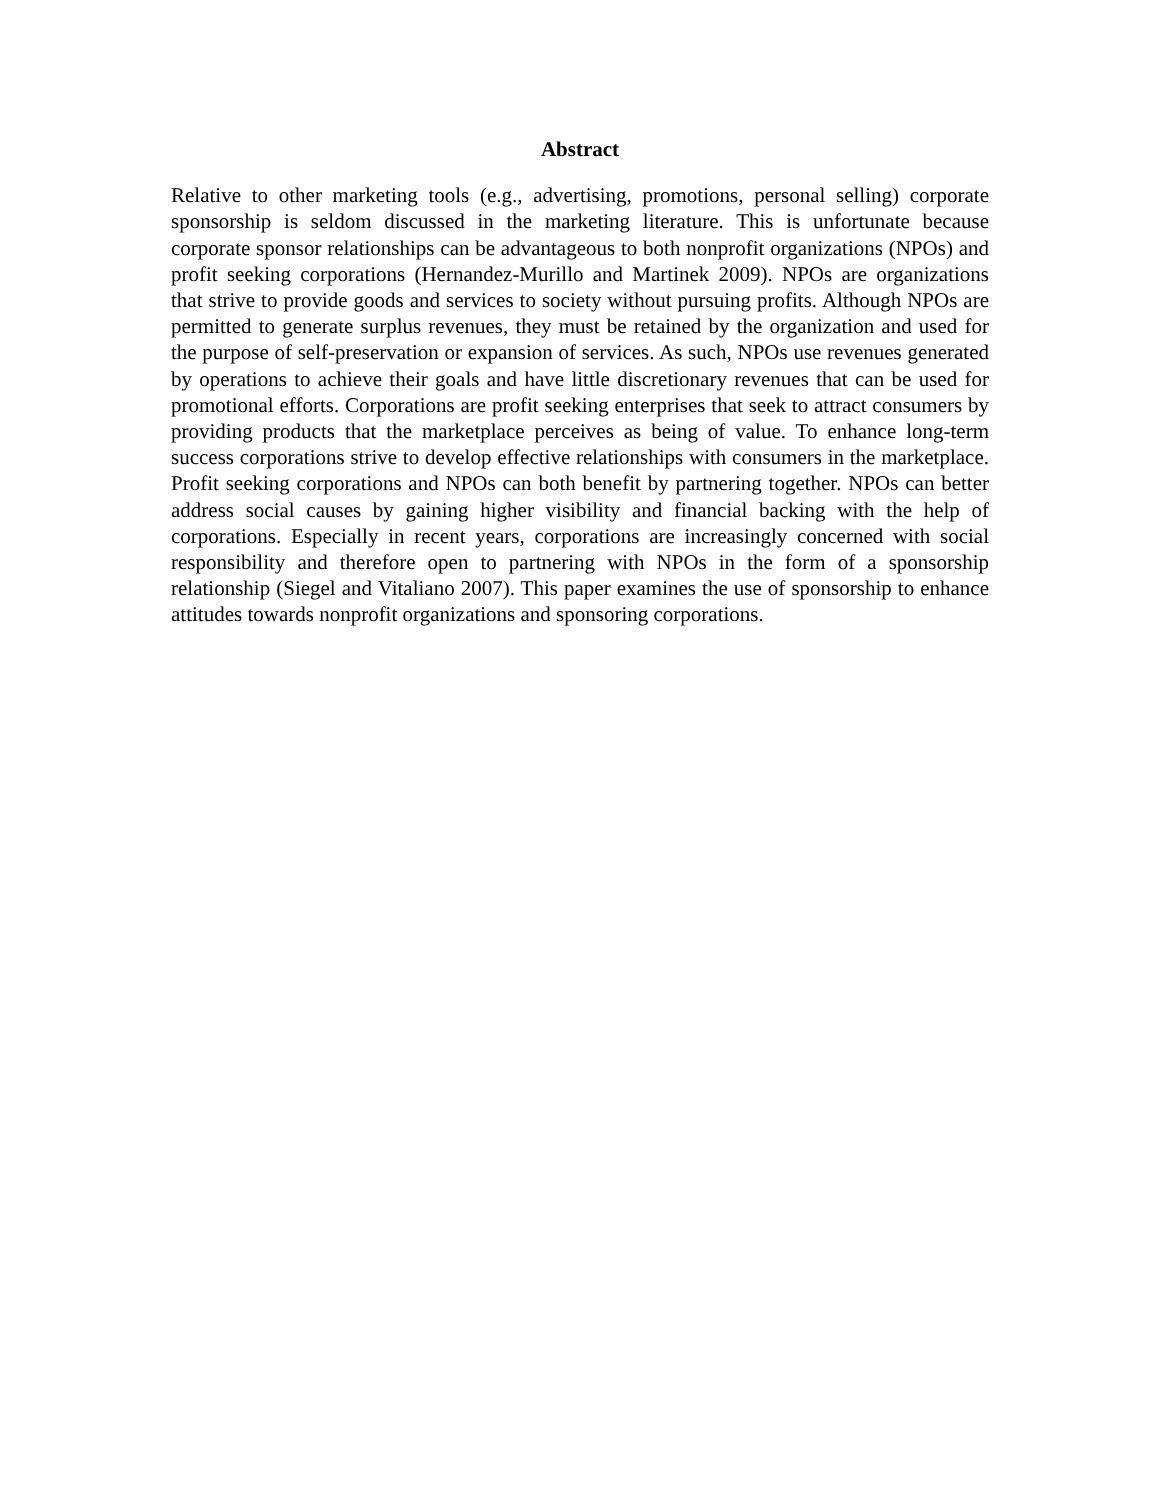Abstract
Relative to other marketing tools (e.g., advertising, promotions, personal selling) corporate sponsorship is seldom discussed in the marketing literature. This is unfortunate because corporate sponsor relationships can be advantageous to both nonprofit organizations (NPOs) and profit seeking corporations (Hernandez-Murillo and Martinek 2009). NPOs are organizations that strive to provide goods and services to society without pursuing profits. Although NPOs are permitted to generate surplus revenues, they must be retained by the organization and used for the purpose of self-preservation or expansion of services. As such, NPOs use revenues generated by operations to achieve their goals and have little discretionary revenues that can be used for promotional efforts. Corporations are profit seeking enterprises that seek to attract consumers by providing products that the marketplace perceives as being of value. To enhance long-term success corporations strive to develop effective relationships with consumers in the marketplace. Profit seeking corporations and NPOs can both benefit by partnering together. NPOs can better address social causes by gaining higher visibility and financial backing with the help of corporations. Especially in recent years, corporations are increasingly concerned with social responsibility and therefore open to partnering with NPOs in the form of a sponsorship relationship (Siegel and Vitaliano 2007). This paper examines the use of sponsorship to enhance attitudes towards nonprofit organizations and sponsoring corporations.